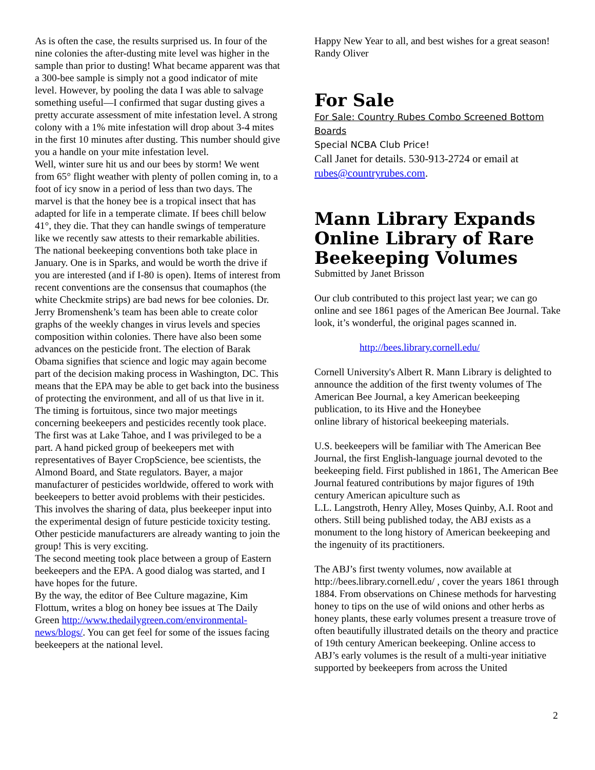As is often the case, the results surprised us. In four of the nine colonies the after-dusting mite level was higher in the sample than prior to dusting! What became apparent was that a 300-bee sample is simply not a good indicator of mite level. However, by pooling the data I was able to salvage something useful—I confirmed that sugar dusting gives a pretty accurate assessment of mite infestation level. A strong colony with a 1% mite infestation will drop about 3-4 mites in the first 10 minutes after dusting. This number should give you a handle on your mite infestation level.
Well, winter sure hit us and our bees by storm! We went from 65° flight weather with plenty of pollen coming in, to a foot of icy snow in a period of less than two days. The marvel is that the honey bee is a tropical insect that has adapted for life in a temperate climate. If bees chill below 41°, they die. That they can handle swings of temperature like we recently saw attests to their remarkable abilities.
The national beekeeping conventions both take place in January. One is in Sparks, and would be worth the drive if you are interested (and if I-80 is open). Items of interest from recent conventions are the consensus that coumaphos (the white Checkmite strips) are bad news for bee colonies. Dr. Jerry Bromenshenk’s team has been able to create color graphs of the weekly changes in virus levels and species composition within colonies. There have also been some advances on the pesticide front. The election of Barak Obama signifies that science and logic may again become part of the decision making process in Washington, DC. This means that the EPA may be able to get back into the business of protecting the environment, and all of us that live in it. The timing is fortuitous, since two major meetings concerning beekeepers and pesticides recently took place. The first was at Lake Tahoe, and I was privileged to be a part. A hand picked group of beekeepers met with representatives of Bayer CropScience, bee scientists, the Almond Board, and State regulators. Bayer, a major manufacturer of pesticides worldwide, offered to work with beekeepers to better avoid problems with their pesticides. This involves the sharing of data, plus beekeeper input into the experimental design of future pesticide toxicity testing. Other pesticide manufacturers are already wanting to join the group! This is very exciting.
The second meeting took place between a group of Eastern beekeepers and the EPA. A good dialog was started, and I have hopes for the future.
By the way, the editor of Bee Culture magazine, Kim Flottum, writes a blog on honey bee issues at The Daily Green http://www.thedailygreen.com/environmental-news/blogs/. You can get feel for some of the issues facing beekeepers at the national level.
Happy New Year to all, and best wishes for a great season!
Randy Oliver
For Sale
For Sale: Country Rubes Combo Screened Bottom Boards
Special NCBA Club Price!
Call Janet for details. 530-913-2724 or email at rubes@countryrubes.com.
Mann Library Expands Online Library of Rare Beekeeping Volumes
Submitted by Janet Brisson
Our club contributed to this project last year; we can go online and see 1861 pages of the American Bee Journal. Take look, it’s wonderful, the original pages scanned in.
http://bees.library.cornell.edu/
Cornell University's Albert R. Mann Library is delighted to announce the addition of the first twenty volumes of The American Bee Journal, a key American beekeeping publication, to its Hive and the Honeybee
online library of historical beekeeping materials.
U.S. beekeepers will be familiar with The American Bee Journal, the first English-language journal devoted to the beekeeping field. First published in 1861, The American Bee Journal featured contributions by major figures of 19th century American apiculture such as
L.L. Langstroth, Henry Alley, Moses Quinby, A.I. Root and others. Still being published today, the ABJ exists as a monument to the long history of American beekeeping and the ingenuity of its practitioners.
The ABJ’s first twenty volumes, now available at http://bees.library.cornell.edu/ , cover the years 1861 through 1884. From observations on Chinese methods for harvesting honey to tips on the use of wild onions and other herbs as honey plants, these early volumes present a treasure trove of often beautifully illustrated details on the theory and practice of 19th century American beekeeping. Online access to ABJ’s early volumes is the result of a multi-year initiative supported by beekeepers from across the United
2